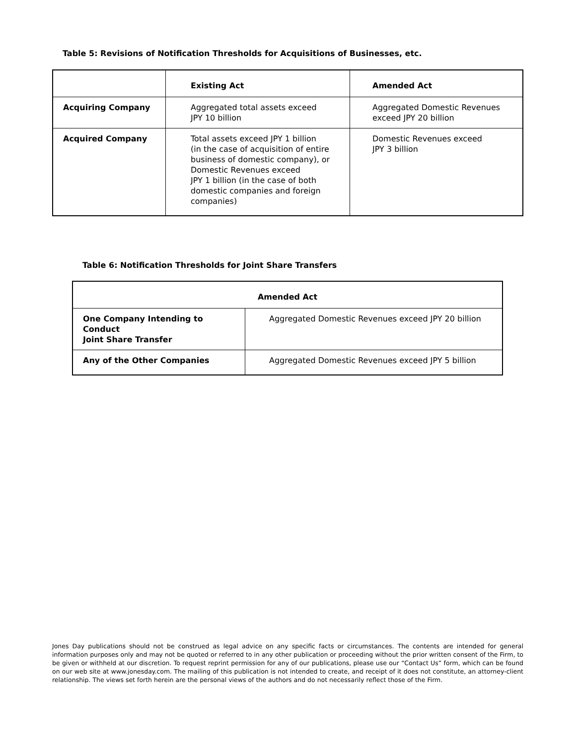Table 5: Revisions of Notification Thresholds for Acquisitions of Businesses, etc.
| | Existing Act | Amended Act |
| --- | --- | --- |
| Acquiring Company | Aggregated total assets exceed JPY 10 billion | Aggregated Domestic Revenues exceed JPY 20 billion |
| Acquired Company | Total assets exceed JPY 1 billion (in the case of acquisition of entire business of domestic company), or Domestic Revenues exceed JPY 1 billion (in the case of both domestic companies and foreign companies) | Domestic Revenues exceed JPY 3 billion |
Table 6: Notification Thresholds for Joint Share Transfers
| Amended Act | |
| --- | --- |
| One Company Intending to Conduct Joint Share Transfer | Aggregated Domestic Revenues exceed JPY 20 billion |
| Any of the Other Companies | Aggregated Domestic Revenues exceed JPY 5 billion |
Jones Day publications should not be construed as legal advice on any specific facts or circumstances. The contents are intended for general information purposes only and may not be quoted or referred to in any other publication or proceeding without the prior written consent of the Firm, to be given or withheld at our discretion. To request reprint permission for any of our publications, please use our “Contact Us” form, which can be found on our web site at www.jonesday.com. The mailing of this publication is not intended to create, and receipt of it does not constitute, an attorney-client relationship. The views set forth herein are the personal views of the authors and do not necessarily reflect those of the Firm.